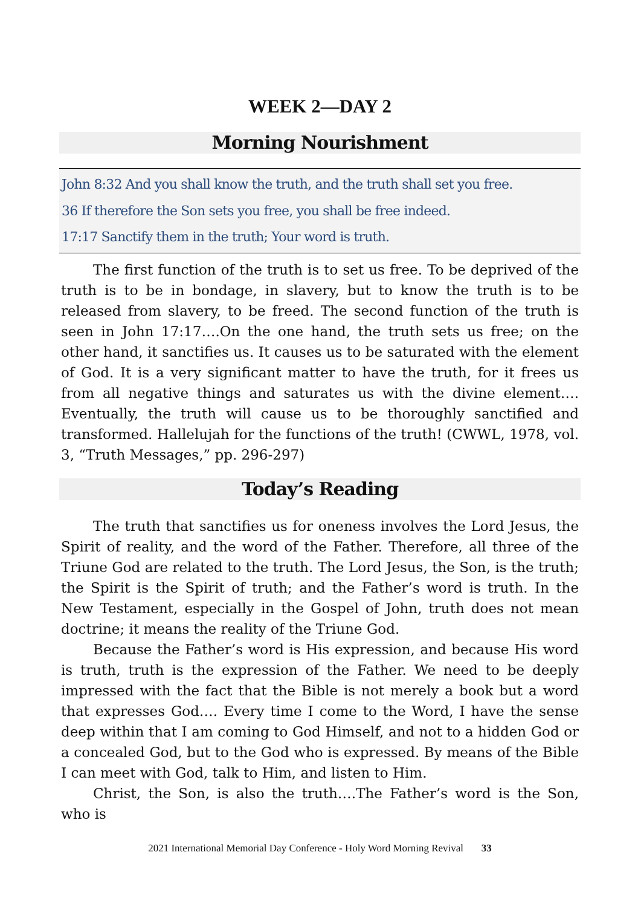WEEK 2—DAY 2
Morning Nourishment
John 8:32 And you shall know the truth, and the truth shall set you free.
36 If therefore the Son sets you free, you shall be free indeed.
17:17 Sanctify them in the truth; Your word is truth.
The first function of the truth is to set us free. To be deprived of the truth is to be in bondage, in slavery, but to know the truth is to be released from slavery, to be freed. The second function of the truth is seen in John 17:17….On the one hand, the truth sets us free; on the other hand, it sanctifies us. It causes us to be saturated with the element of God. It is a very significant matter to have the truth, for it frees us from all negative things and saturates us with the divine element…. Eventually, the truth will cause us to be thoroughly sanctified and transformed. Hallelujah for the functions of the truth! (CWWL, 1978, vol. 3, “Truth Messages,” pp. 296-297)
Today’s Reading
The truth that sanctifies us for oneness involves the Lord Jesus, the Spirit of reality, and the word of the Father. Therefore, all three of the Triune God are related to the truth. The Lord Jesus, the Son, is the truth; the Spirit is the Spirit of truth; and the Father’s word is truth. In the New Testament, especially in the Gospel of John, truth does not mean doctrine; it means the reality of the Triune God.
Because the Father’s word is His expression, and because His word is truth, truth is the expression of the Father. We need to be deeply impressed with the fact that the Bible is not merely a book but a word that expresses God…. Every time I come to the Word, I have the sense deep within that I am coming to God Himself, and not to a hidden God or a concealed God, but to the God who is expressed. By means of the Bible I can meet with God, talk to Him, and listen to Him.
Christ, the Son, is also the truth….The Father’s word is the Son, who is
2021 International Memorial Day Conference - Holy Word Morning Revival 33